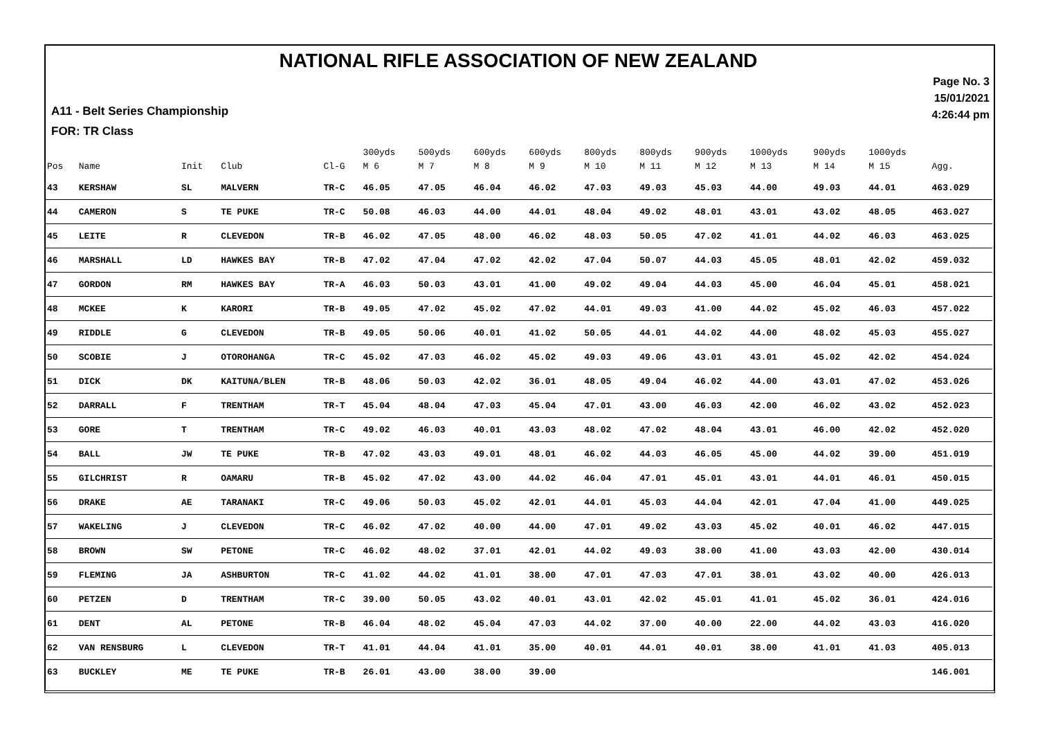NATIONAL RIFLE ASSOCIATION OF NEW ZEALAND
A11 - Belt Series Championship
FOR: TR Class
Page No. 3
15/01/2021
4:26:44 pm
| | | | | | 300yds | 500yds | 600yds | 600yds | 800yds | 800yds | 900yds | 1000yds | 900yds | 1000yds | |
| --- | --- | --- | --- | --- | --- | --- | --- | --- | --- | --- | --- | --- | --- | --- | --- |
| Pos | Name | Init | Club | Cl-G | M 6 | M 7 | M 8 | M 9 | M 10 | M 11 | M 12 | M 13 | M 14 | M 15 | Agg. |
| 43 | KERSHAW | SL | MALVERN | TR-C | 46.05 | 47.05 | 46.04 | 46.02 | 47.03 | 49.03 | 45.03 | 44.00 | 49.03 | 44.01 | 463.029 |
| 44 | CAMERON | S | TE PUKE | TR-C | 50.08 | 46.03 | 44.00 | 44.01 | 48.04 | 49.02 | 48.01 | 43.01 | 43.02 | 48.05 | 463.027 |
| 45 | LEITE | R | CLEVEDON | TR-B | 46.02 | 47.05 | 48.00 | 46.02 | 48.03 | 50.05 | 47.02 | 41.01 | 44.02 | 46.03 | 463.025 |
| 46 | MARSHALL | LD | HAWKES BAY | TR-B | 47.02 | 47.04 | 47.02 | 42.02 | 47.04 | 50.07 | 44.03 | 45.05 | 48.01 | 42.02 | 459.032 |
| 47 | GORDON | RM | HAWKES BAY | TR-A | 46.03 | 50.03 | 43.01 | 41.00 | 49.02 | 49.04 | 44.03 | 45.00 | 46.04 | 45.01 | 458.021 |
| 48 | MCKEE | K | KARORI | TR-B | 49.05 | 47.02 | 45.02 | 47.02 | 44.01 | 49.03 | 41.00 | 44.02 | 45.02 | 46.03 | 457.022 |
| 49 | RIDDLE | G | CLEVEDON | TR-B | 49.05 | 50.06 | 40.01 | 41.02 | 50.05 | 44.01 | 44.02 | 44.00 | 48.02 | 45.03 | 455.027 |
| 50 | SCOBIE | J | OTOROHANGA | TR-C | 45.02 | 47.03 | 46.02 | 45.02 | 49.03 | 49.06 | 43.01 | 43.01 | 45.02 | 42.02 | 454.024 |
| 51 | DICK | DK | KAITUNA/BLEN | TR-B | 48.06 | 50.03 | 42.02 | 36.01 | 48.05 | 49.04 | 46.02 | 44.00 | 43.01 | 47.02 | 453.026 |
| 52 | DARRALL | F | TRENTHAM | TR-T | 45.04 | 48.04 | 47.03 | 45.04 | 47.01 | 43.00 | 46.03 | 42.00 | 46.02 | 43.02 | 452.023 |
| 53 | GORE | T | TRENTHAM | TR-C | 49.02 | 46.03 | 40.01 | 43.03 | 48.02 | 47.02 | 48.04 | 43.01 | 46.00 | 42.02 | 452.020 |
| 54 | BALL | JW | TE PUKE | TR-B | 47.02 | 43.03 | 49.01 | 48.01 | 46.02 | 44.03 | 46.05 | 45.00 | 44.02 | 39.00 | 451.019 |
| 55 | GILCHRIST | R | OAMARU | TR-B | 45.02 | 47.02 | 43.00 | 44.02 | 46.04 | 47.01 | 45.01 | 43.01 | 44.01 | 46.01 | 450.015 |
| 56 | DRAKE | AE | TARANAKI | TR-C | 49.06 | 50.03 | 45.02 | 42.01 | 44.01 | 45.03 | 44.04 | 42.01 | 47.04 | 41.00 | 449.025 |
| 57 | WAKELING | J | CLEVEDON | TR-C | 46.02 | 47.02 | 40.00 | 44.00 | 47.01 | 49.02 | 43.03 | 45.02 | 40.01 | 46.02 | 447.015 |
| 58 | BROWN | SW | PETONE | TR-C | 46.02 | 48.02 | 37.01 | 42.01 | 44.02 | 49.03 | 38.00 | 41.00 | 43.03 | 42.00 | 430.014 |
| 59 | FLEMING | JA | ASHBURTON | TR-C | 41.02 | 44.02 | 41.01 | 38.00 | 47.01 | 47.03 | 47.01 | 38.01 | 43.02 | 40.00 | 426.013 |
| 60 | PETZEN | D | TRENTHAM | TR-C | 39.00 | 50.05 | 43.02 | 40.01 | 43.01 | 42.02 | 45.01 | 41.01 | 45.02 | 36.01 | 424.016 |
| 61 | DENT | AL | PETONE | TR-B | 46.04 | 48.02 | 45.04 | 47.03 | 44.02 | 37.00 | 40.00 | 22.00 | 44.02 | 43.03 | 416.020 |
| 62 | VAN RENSBURG | L | CLEVEDON | TR-T | 41.01 | 44.04 | 41.01 | 35.00 | 40.01 | 44.01 | 40.01 | 38.00 | 41.01 | 41.03 | 405.013 |
| 63 | BUCKLEY | ME | TE PUKE | TR-B | 26.01 | 43.00 | 38.00 | 39.00 | | | | | | | 146.001 |